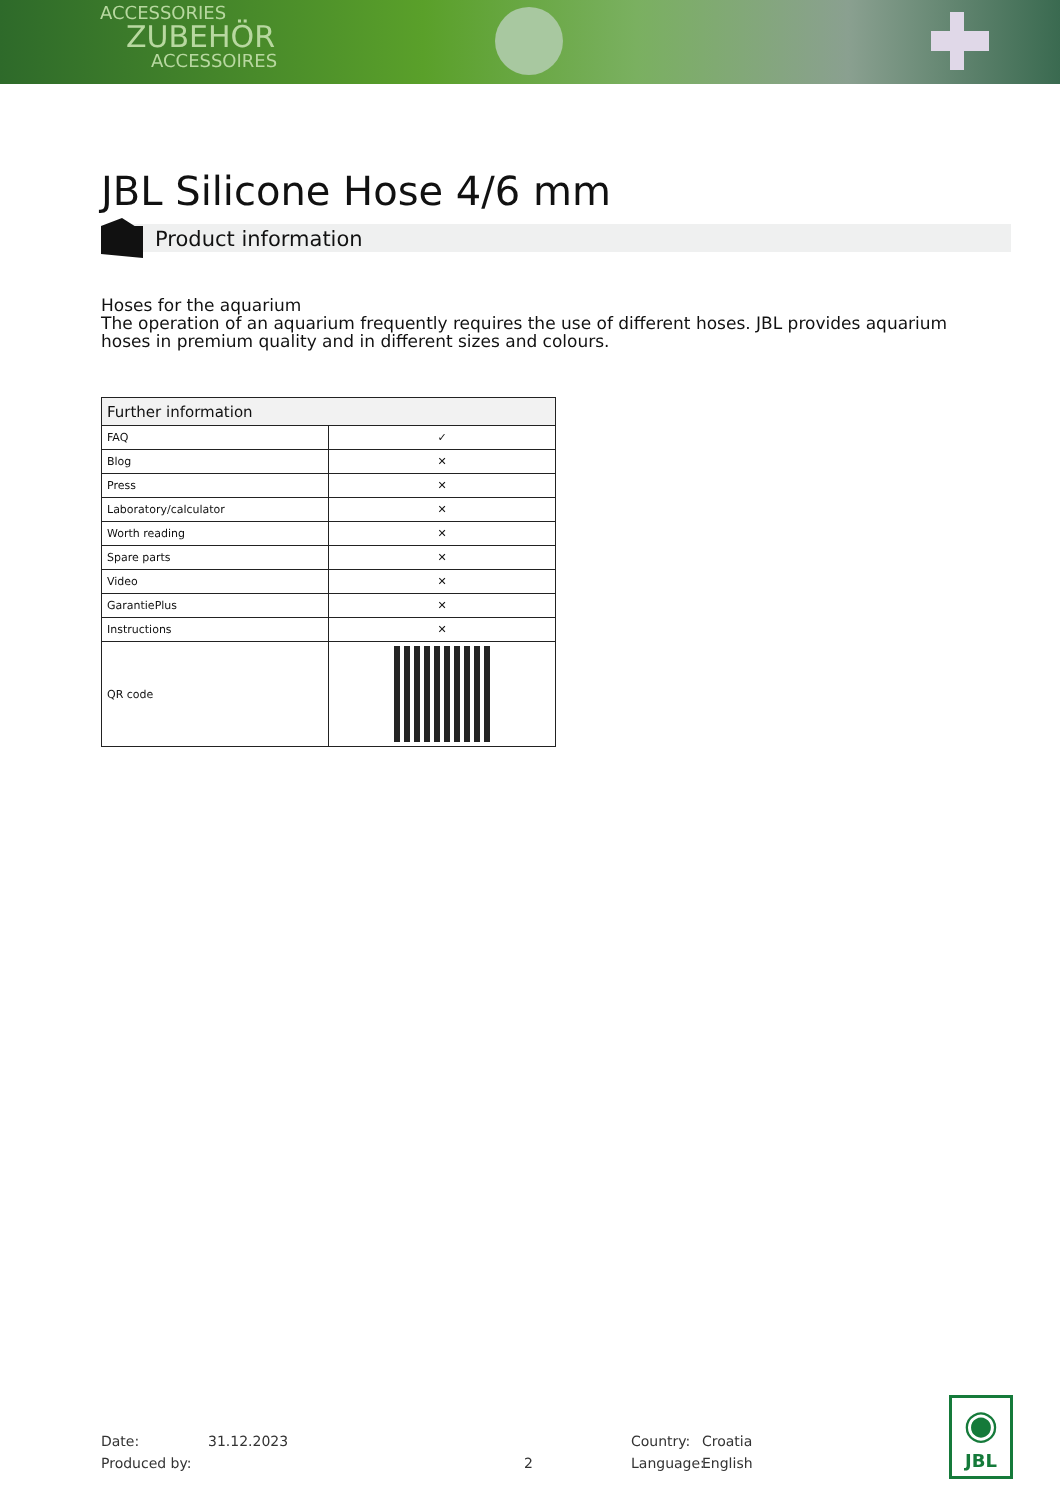ACCESSORIES
ZUBEHÖR
ACCESSOIRES
JBL Silicone Hose 4/6 mm
Product information
Hoses for the aquarium
The operation of an aquarium frequently requires the use of different hoses. JBL provides aquarium hoses in premium quality and in different sizes and colours.
| Further information | |
| --- | --- |
| FAQ | ✓ |
| Blog | ✕ |
| Press | ✕ |
| Laboratory/calculator | ✕ |
| Worth reading | ✕ |
| Spare parts | ✕ |
| Video | ✕ |
| GarantiePlus | ✕ |
| Instructions | ✕ |
| QR code | |
Date: 31.12.2023 Country: Croatia
Produced by: 2 Language: English
◉
JBL